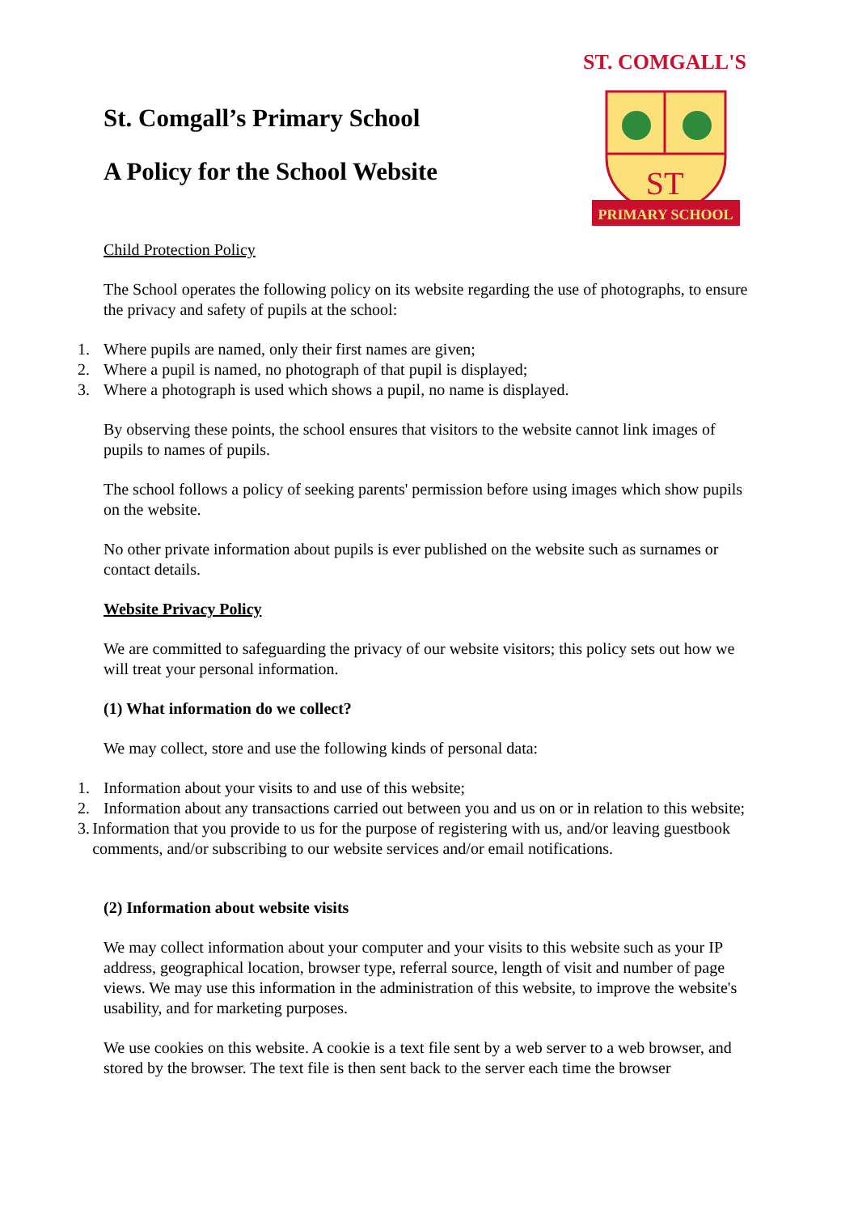St. Comgall’s Primary School
A Policy for the School Website
ST. COMGALL'S
ST
PRIMARY SCHOOL
Child Protection Policy
The School operates the following policy on its website regarding the use of photographs, to ensure the privacy and safety of pupils at the school:
1. Where pupils are named, only their first names are given;
2. Where a pupil is named, no photograph of that pupil is displayed;
3. Where a photograph is used which shows a pupil, no name is displayed.
By observing these points, the school ensures that visitors to the website cannot link images of pupils to names of pupils.
The school follows a policy of seeking parents' permission before using images which show pupils on the website.
No other private information about pupils is ever published on the website such as surnames or contact details.
Website Privacy Policy
We are committed to safeguarding the privacy of our website visitors; this policy sets out how we will treat your personal information.
(1) What information do we collect?
We may collect, store and use the following kinds of personal data:
1. Information about your visits to and use of this website;
2. Information about any transactions carried out between you and us on or in relation to this website;
3. Information that you provide to us for the purpose of registering with us, and/or leaving guestbook comments, and/or subscribing to our website services and/or email notifications.
(2) Information about website visits
We may collect information about your computer and your visits to this website such as your IP address, geographical location, browser type, referral source, length of visit and number of page views. We may use this information in the administration of this website, to improve the website's usability, and for marketing purposes.
We use cookies on this website. A cookie is a text file sent by a web server to a web browser, and stored by the browser. The text file is then sent back to the server each time the browser